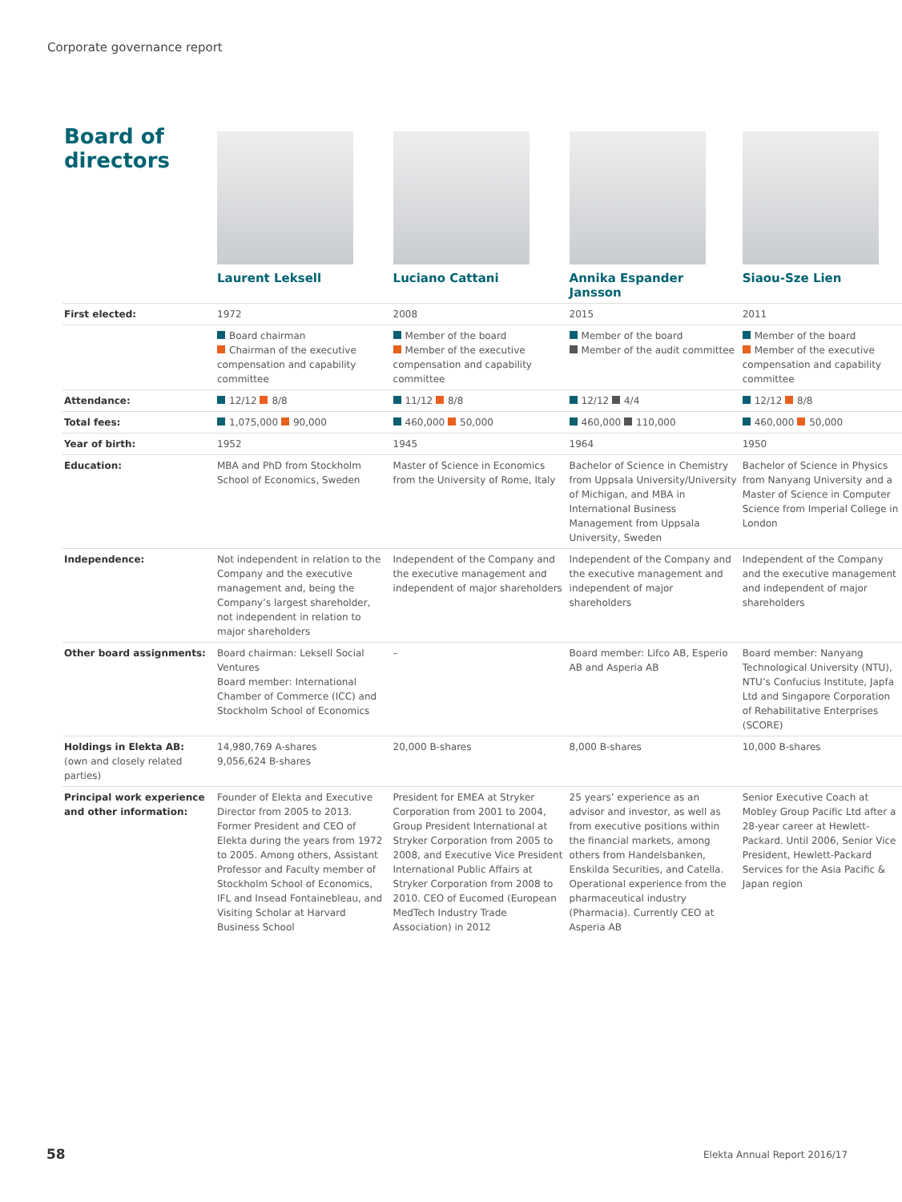Corporate governance report
Board of
directors
| | Laurent Leksell | Luciano Cattani | Annika Espander Jansson | Siaou-Sze Lien |
| First elected: | 1972 | 2008 | 2015 | 2011 |
| | Board chairman Chairman of the executive compensation and capability committee | Member of the board Member of the executive compensation and capability committee | Member of the board Member of the audit committee | Member of the board Member of the executive compensation and capability committee |
| Attendance: | 12/12 8/8 | 11/12 8/8 | 12/12 4/4 | 12/12 8/8 |
| Total fees: | 1,075,000 90,000 | 460,000 50,000 | 460,000 110,000 | 460,000 50,000 |
| Year of birth: | 1952 | 1945 | 1964 | 1950 |
| Education: | MBA and PhD from Stockholm School of Economics, Sweden | Master of Science in Economics from the University of Rome, Italy | Bachelor of Science in Chemistry from Uppsala University/University of Michigan, and MBA in International Business Management from Uppsala University, Sweden | Bachelor of Science in Physics from Nanyang University and a Master of Science in Computer Science from Imperial College in London |
| Independence: | Not independent in relation to the Company and the executive management and, being the Company’s largest shareholder, not independent in relation to major shareholders | Independent of the Company and the executive management and independent of major shareholders | Independent of the Company and the executive management and independent of major shareholders | Independent of the Company and the executive management and independent of major shareholders |
| Other board assignments: | Board chairman: Leksell Social Ventures Board member: International Chamber of Commerce (ICC) and Stockholm School of Economics | – | Board member: Lifco AB, Esperio AB and Asperia AB | Board member: Nanyang Technological University (NTU), NTU’s Confucius Institute, Japfa Ltd and Singapore Corporation of Rehabilitative Enterprises (SCORE) |
| Holdings in Elekta AB: (own and closely related parties) | 14,980,769 A-shares 9,056,624 B-shares | 20,000 B-shares | 8,000 B-shares | 10,000 B-shares |
| Principal work experience and other information: | Founder of Elekta and Executive Director from 2005 to 2013. Former President and CEO of Elekta during the years from 1972 to 2005. Among others, Assistant Professor and Faculty member of Stockholm School of Economics, IFL and Insead Fontainebleau, and Visiting Scholar at Harvard Business School | President for EMEA at Stryker Corporation from 2001 to 2004, Group President International at Stryker Corporation from 2005 to 2008, and Executive Vice President International Public Affairs at Stryker Corporation from 2008 to 2010. CEO of Eucomed (European MedTech Industry Trade Association) in 2012 | 25 years’ experience as an advisor and investor, as well as from executive positions within the financial markets, among others from Handelsbanken, Enskilda Securities, and Catella. Operational experience from the pharmaceutical industry (Pharmacia). Currently CEO at Asperia AB | Senior Executive Coach at Mobley Group Pacific Ltd after a 28-year career at Hewlett-Packard. Until 2006, Senior Vice President, Hewlett-Packard Services for the Asia Pacific & Japan region |
58 Elekta Annual Report 2016/17